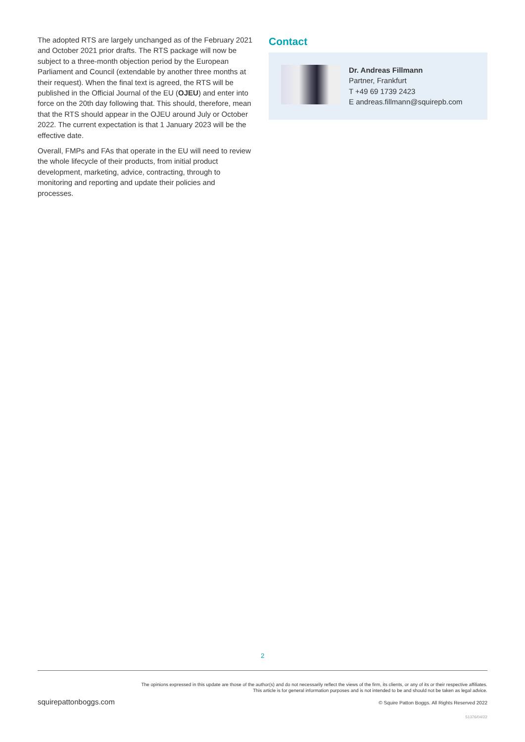The adopted RTS are largely unchanged as of the February 2021 and October 2021 prior drafts. The RTS package will now be subject to a three-month objection period by the European Parliament and Council (extendable by another three months at their request). When the final text is agreed, the RTS will be published in the Official Journal of the EU (OJEU) and enter into force on the 20th day following that. This should, therefore, mean that the RTS should appear in the OJEU around July or October 2022. The current expectation is that 1 January 2023 will be the effective date.
Overall, FMPs and FAs that operate in the EU will need to review the whole lifecycle of their products, from initial product development, marketing, advice, contracting, through to monitoring and reporting and update their policies and processes.
Contact
Dr. Andreas Fillmann
Partner, Frankfurt
T +49 69 1739 2423
E andreas.fillmann@squirepb.com
2
The opinions expressed in this update are those of the author(s) and do not necessarily reflect the views of the firm, its clients, or any of its or their respective affiliates. This article is for general information purposes and is not intended to be and should not be taken as legal advice.
squirepattonboggs.com © Squire Patton Boggs. All Rights Reserved 2022
51376/04/22